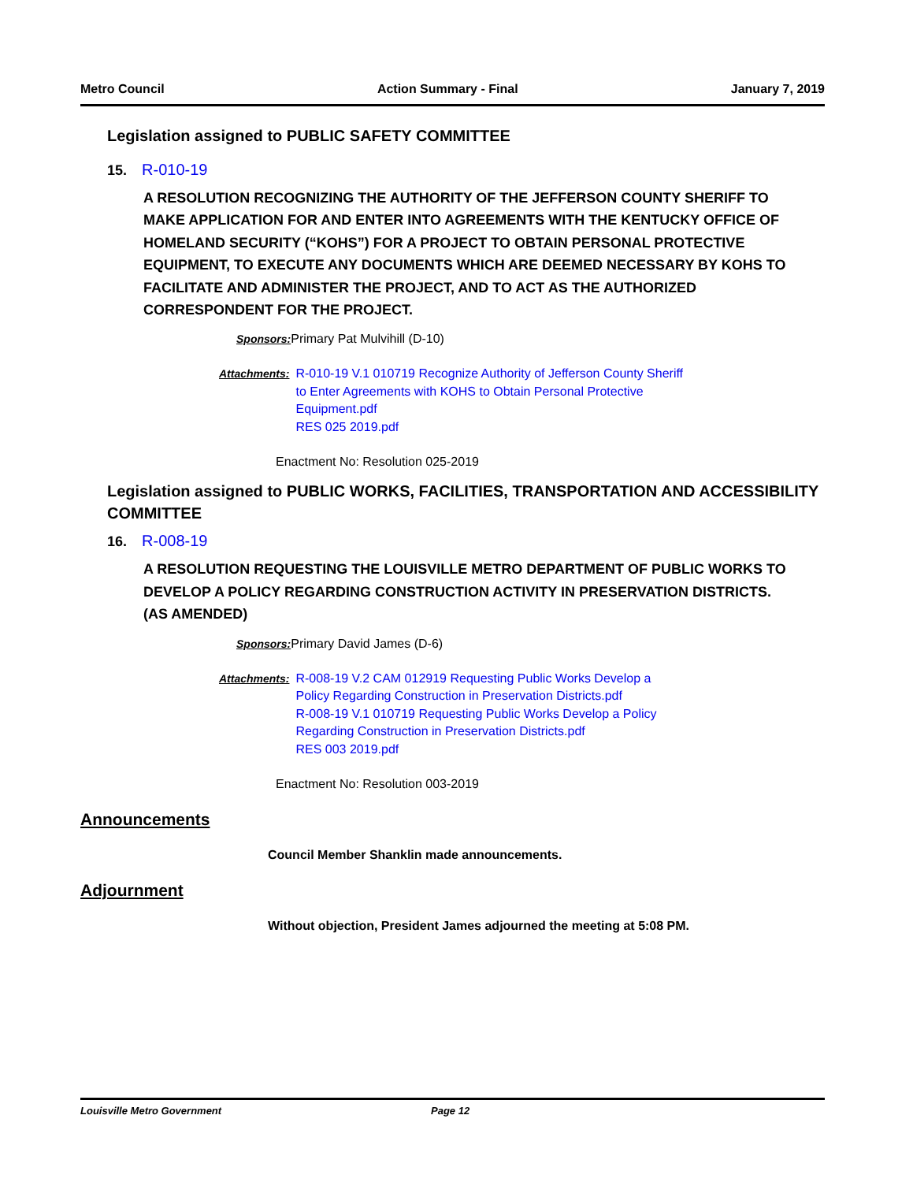Metro Council Action Summary - Final January 7, 2019
Legislation assigned to PUBLIC SAFETY COMMITTEE
15. R-010-19
A RESOLUTION RECOGNIZING THE AUTHORITY OF THE JEFFERSON COUNTY SHERIFF TO MAKE APPLICATION FOR AND ENTER INTO AGREEMENTS WITH THE KENTUCKY OFFICE OF HOMELAND SECURITY (“KOHS”) FOR A PROJECT TO OBTAIN PERSONAL PROTECTIVE EQUIPMENT, TO EXECUTE ANY DOCUMENTS WHICH ARE DEEMED NECESSARY BY KOHS TO FACILITATE AND ADMINISTER THE PROJECT, AND TO ACT AS THE AUTHORIZED CORRESPONDENT FOR THE PROJECT.
Sponsors: Primary Pat Mulvihill (D-10)
Attachments: R-010-19 V.1 010719 Recognize Authority of Jefferson County Sheriff
to Enter Agreements with KOHS to Obtain Personal Protective
Equipment.pdf
RES 025 2019.pdf
Enactment No: Resolution 025-2019
Legislation assigned to PUBLIC WORKS, FACILITIES, TRANSPORTATION AND ACCESSIBILITY COMMITTEE
16. R-008-19
A RESOLUTION REQUESTING THE LOUISVILLE METRO DEPARTMENT OF PUBLIC WORKS TO DEVELOP A POLICY REGARDING CONSTRUCTION ACTIVITY IN PRESERVATION DISTRICTS. (AS AMENDED)
Sponsors: Primary David James (D-6)
Attachments: R-008-19 V.2 CAM 012919 Requesting Public Works Develop a
Policy Regarding Construction in Preservation Districts.pdf
R-008-19 V.1 010719 Requesting Public Works Develop a Policy
Regarding Construction in Preservation Districts.pdf
RES 003 2019.pdf
Enactment No: Resolution 003-2019
Announcements
Council Member Shanklin made announcements.
Adjournment
Without objection, President James adjourned the meeting at 5:08 PM.
Louisville Metro Government Page 12